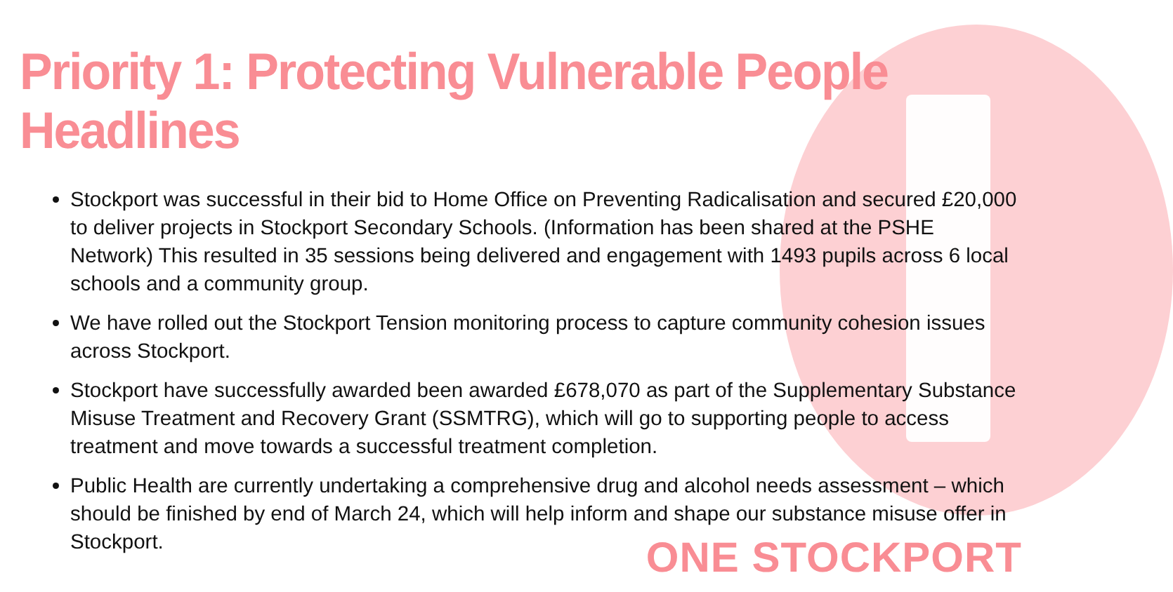Priority 1: Protecting Vulnerable People Headlines
Stockport was successful in their bid to Home Office on Preventing Radicalisation and secured £20,000 to deliver projects in Stockport Secondary Schools. (Information has been shared at the PSHE Network) This resulted in 35 sessions being delivered and engagement with 1493 pupils across 6 local schools and a community group.
We have rolled out the Stockport Tension monitoring process to capture community cohesion issues across Stockport.
Stockport have successfully awarded been awarded £678,070 as part of the Supplementary Substance Misuse Treatment and Recovery Grant (SSMTRG), which will go to supporting people to access treatment and move towards a successful treatment completion.
Public Health are currently undertaking a comprehensive drug and alcohol needs assessment – which should be finished by end of March 24, which will help inform and shape our substance misuse offer in Stockport.
ONE STOCKPORT